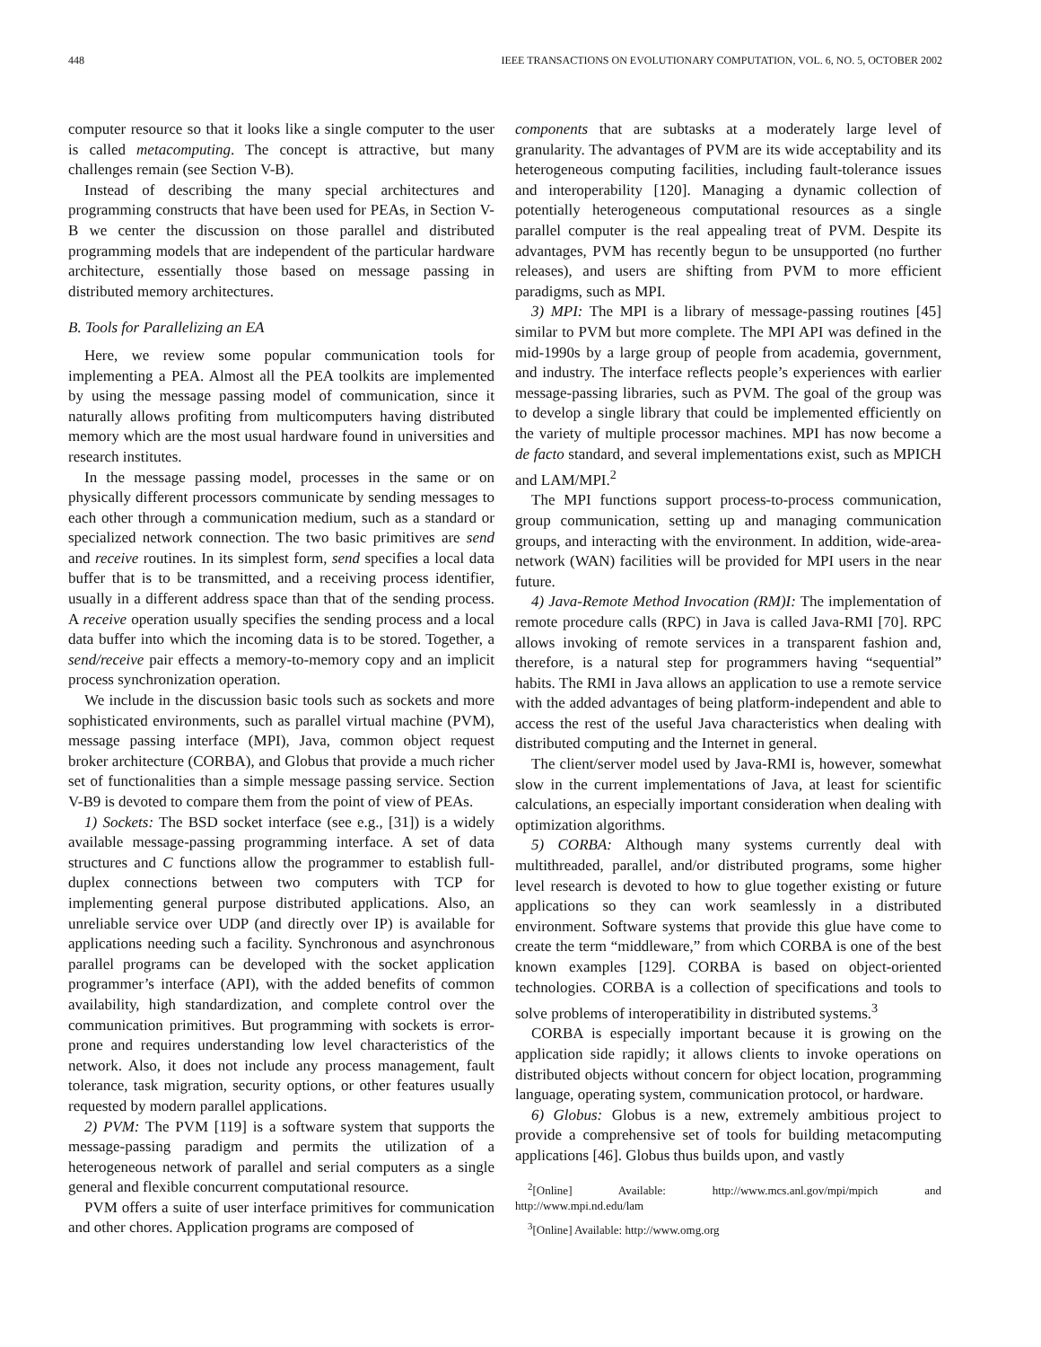448 IEEE TRANSACTIONS ON EVOLUTIONARY COMPUTATION, VOL. 6, NO. 5, OCTOBER 2002
computer resource so that it looks like a single computer to the user is called metacomputing. The concept is attractive, but many challenges remain (see Section V-B).
Instead of describing the many special architectures and programming constructs that have been used for PEAs, in Section V-B we center the discussion on those parallel and distributed programming models that are independent of the particular hardware architecture, essentially those based on message passing in distributed memory architectures.
B. Tools for Parallelizing an EA
Here, we review some popular communication tools for implementing a PEA. Almost all the PEA toolkits are implemented by using the message passing model of communication, since it naturally allows profiting from multicomputers having distributed memory which are the most usual hardware found in universities and research institutes.
In the message passing model, processes in the same or on physically different processors communicate by sending messages to each other through a communication medium, such as a standard or specialized network connection. The two basic primitives are send and receive routines. In its simplest form, send specifies a local data buffer that is to be transmitted, and a receiving process identifier, usually in a different address space than that of the sending process. A receive operation usually specifies the sending process and a local data buffer into which the incoming data is to be stored. Together, a send/receive pair effects a memory-to-memory copy and an implicit process synchronization operation.
We include in the discussion basic tools such as sockets and more sophisticated environments, such as parallel virtual machine (PVM), message passing interface (MPI), Java, common object request broker architecture (CORBA), and Globus that provide a much richer set of functionalities than a simple message passing service. Section V-B9 is devoted to compare them from the point of view of PEAs.
1) Sockets: The BSD socket interface (see e.g., [31]) is a widely available message-passing programming interface. A set of data structures and C functions allow the programmer to establish full-duplex connections between two computers with TCP for implementing general purpose distributed applications. Also, an unreliable service over UDP (and directly over IP) is available for applications needing such a facility. Synchronous and asynchronous parallel programs can be developed with the socket application programmer’s interface (API), with the added benefits of common availability, high standardization, and complete control over the communication primitives. But programming with sockets is error-prone and requires understanding low level characteristics of the network. Also, it does not include any process management, fault tolerance, task migration, security options, or other features usually requested by modern parallel applications.
2) PVM: The PVM [119] is a software system that supports the message-passing paradigm and permits the utilization of a heterogeneous network of parallel and serial computers as a single general and flexible concurrent computational resource.
PVM offers a suite of user interface primitives for communication and other chores. Application programs are composed of
components that are subtasks at a moderately large level of granularity. The advantages of PVM are its wide acceptability and its heterogeneous computing facilities, including fault-tolerance issues and interoperability [120]. Managing a dynamic collection of potentially heterogeneous computational resources as a single parallel computer is the real appealing treat of PVM. Despite its advantages, PVM has recently begun to be unsupported (no further releases), and users are shifting from PVM to more efficient paradigms, such as MPI.
3) MPI: The MPI is a library of message-passing routines [45] similar to PVM but more complete. The MPI API was defined in the mid-1990s by a large group of people from academia, government, and industry. The interface reflects people’s experiences with earlier message-passing libraries, such as PVM. The goal of the group was to develop a single library that could be implemented efficiently on the variety of multiple processor machines. MPI has now become a de facto standard, and several implementations exist, such as MPICH and LAM/MPI.<sup>2</sup>
The MPI functions support process-to-process communication, group communication, setting up and managing communication groups, and interacting with the environment. In addition, wide-area-network (WAN) facilities will be provided for MPI users in the near future.
4) Java-Remote Method Invocation (RM)I: The implementation of remote procedure calls (RPC) in Java is called Java-RMI [70]. RPC allows invoking of remote services in a transparent fashion and, therefore, is a natural step for programmers having “sequential” habits. The RMI in Java allows an application to use a remote service with the added advantages of being platform-independent and able to access the rest of the useful Java characteristics when dealing with distributed computing and the Internet in general.
The client/server model used by Java-RMI is, however, somewhat slow in the current implementations of Java, at least for scientific calculations, an especially important consideration when dealing with optimization algorithms.
5) CORBA: Although many systems currently deal with multithreaded, parallel, and/or distributed programs, some higher level research is devoted to how to glue together existing or future applications so they can work seamlessly in a distributed environment. Software systems that provide this glue have come to create the term “middleware,” from which CORBA is one of the best known examples [129]. CORBA is based on object-oriented technologies. CORBA is a collection of specifications and tools to solve problems of interoperatibility in distributed systems.<sup>3</sup>
CORBA is especially important because it is growing on the application side rapidly; it allows clients to invoke operations on distributed objects without concern for object location, programming language, operating system, communication protocol, or hardware.
6) Globus: Globus is a new, extremely ambitious project to provide a comprehensive set of tools for building metacomputing applications [46]. Globus thus builds upon, and vastly
<sup>2</sup> [Online] Available: http://www.mcs.anl.gov/mpi/mpich and http://www.mpi.nd.edu/lam
<sup>3</sup> [Online] Available: http://www.omg.org